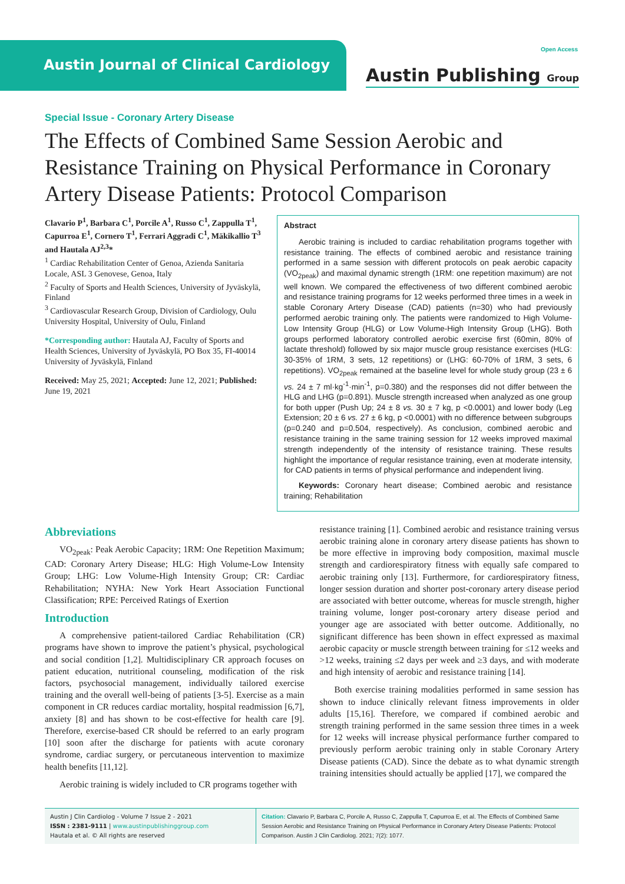Austin Journal of Clinical Cardiology
Open Access
Austin Publishing Group
Special Issue - Coronary Artery Disease
The Effects of Combined Same Session Aerobic and Resistance Training on Physical Performance in Coronary Artery Disease Patients: Protocol Comparison
Clavario P<sup>1</sup>, Barbara C<sup>1</sup>, Porcile A<sup>1</sup>, Russo C<sup>1</sup>, Zappulla T<sup>1</sup>, Capurroa E<sup>1</sup>, Cornero T<sup>1</sup>, Ferrari Aggradi C<sup>1</sup>, Mäkikallio T<sup>3</sup> and Hautala AJ<sup>2,3</sup>*
<sup>1</sup> Cardiac Rehabilitation Center of Genoa, Azienda Sanitaria Locale, ASL 3 Genovese, Genoa, Italy
<sup>2</sup> Faculty of Sports and Health Sciences, University of Jyväskylä, Finland
<sup>3</sup> Cardiovascular Research Group, Division of Cardiology, Oulu University Hospital, University of Oulu, Finland
*Corresponding author: Hautala AJ, Faculty of Sports and Health Sciences, University of Jyväskylä, PO Box 35, FI-40014 University of Jyväskylä, Finland
Received: May 25, 2021; Accepted: June 12, 2021; Published: June 19, 2021
Abstract
Aerobic training is included to cardiac rehabilitation programs together with resistance training. The effects of combined aerobic and resistance training performed in a same session with different protocols on peak aerobic capacity (VO<sub>2peak</sub>) and maximal dynamic strength (1RM: one repetition maximum) are not well known. We compared the effectiveness of two different combined aerobic and resistance training programs for 12 weeks performed three times in a week in stable Coronary Artery Disease (CAD) patients (n=30) who had previously performed aerobic training only. The patients were randomized to High Volume-Low Intensity Group (HLG) or Low Volume-High Intensity Group (LHG). Both groups performed laboratory controlled aerobic exercise first (60min, 80% of lactate threshold) followed by six major muscle group resistance exercises (HLG: 30-35% of 1RM, 3 sets, 12 repetitions) or (LHG: 60-70% of 1RM, 3 sets, 6 repetitions). VO<sub>2peak</sub> remained at the baseline level for whole study group (23 ± 6 vs. 24 ± 7 ml·kg<sup>-1</sup>·min<sup>-1</sup>, p=0.380) and the responses did not differ between the HLG and LHG (p=0.891). Muscle strength increased when analyzed as one group for both upper (Push Up; 24 ± 8 vs. 30 ± 7 kg, p <0.0001) and lower body (Leg Extension; 20 ± 6 vs. 27 ± 6 kg, p <0.0001) with no difference between subgroups (p=0.240 and p=0.504, respectively). As conclusion, combined aerobic and resistance training in the same training session for 12 weeks improved maximal strength independently of the intensity of resistance training. These results highlight the importance of regular resistance training, even at moderate intensity, for CAD patients in terms of physical performance and independent living.
Keywords: Coronary heart disease; Combined aerobic and resistance training; Rehabilitation
Abbreviations
VO<sub>2peak</sub>: Peak Aerobic Capacity; 1RM: One Repetition Maximum; CAD: Coronary Artery Disease; HLG: High Volume-Low Intensity Group; LHG: Low Volume-High Intensity Group; CR: Cardiac Rehabilitation; NYHA: New York Heart Association Functional Classification; RPE: Perceived Ratings of Exertion
Introduction
A comprehensive patient-tailored Cardiac Rehabilitation (CR) programs have shown to improve the patient’s physical, psychological and social condition [1,2]. Multidisciplinary CR approach focuses on patient education, nutritional counseling, modification of the risk factors, psychosocial management, individually tailored exercise training and the overall well-being of patients [3-5]. Exercise as a main component in CR reduces cardiac mortality, hospital readmission [6,7], anxiety [8] and has shown to be cost-effective for health care [9]. Therefore, exercise-based CR should be referred to an early program [10] soon after the discharge for patients with acute coronary syndrome, cardiac surgery, or percutaneous intervention to maximize health benefits [11,12].
Aerobic training is widely included to CR programs together with
resistance training [1]. Combined aerobic and resistance training versus aerobic training alone in coronary artery disease patients has shown to be more effective in improving body composition, maximal muscle strength and cardiorespiratory fitness with equally safe compared to aerobic training only [13]. Furthermore, for cardiorespiratory fitness, longer session duration and shorter post-coronary artery disease period are associated with better outcome, whereas for muscle strength, higher training volume, longer post-coronary artery disease period and younger age are associated with better outcome. Additionally, no significant difference has been shown in effect expressed as maximal aerobic capacity or muscle strength between training for ≤12 weeks and >12 weeks, training ≤2 days per week and ≥3 days, and with moderate and high intensity of aerobic and resistance training [14].
Both exercise training modalities performed in same session has shown to induce clinically relevant fitness improvements in older adults [15,16]. Therefore, we compared if combined aerobic and strength training performed in the same session three times in a week for 12 weeks will increase physical performance further compared to previously perform aerobic training only in stable Coronary Artery Disease patients (CAD). Since the debate as to what dynamic strength training intensities should actually be applied [17], we compared the
Austin J Clin Cardiolog - Volume 7 Issue 2 - 2021
ISSN : 2381-9111 | www.austinpublishinggroup.com
Hautala et al. © All rights are reserved
Citation: Clavario P, Barbara C, Porcile A, Russo C, Zappulla T, Capurroa E, et al. The Effects of Combined Same Session Aerobic and Resistance Training on Physical Performance in Coronary Artery Disease Patients: Protocol Comparison. Austin J Clin Cardiolog. 2021; 7(2): 1077.